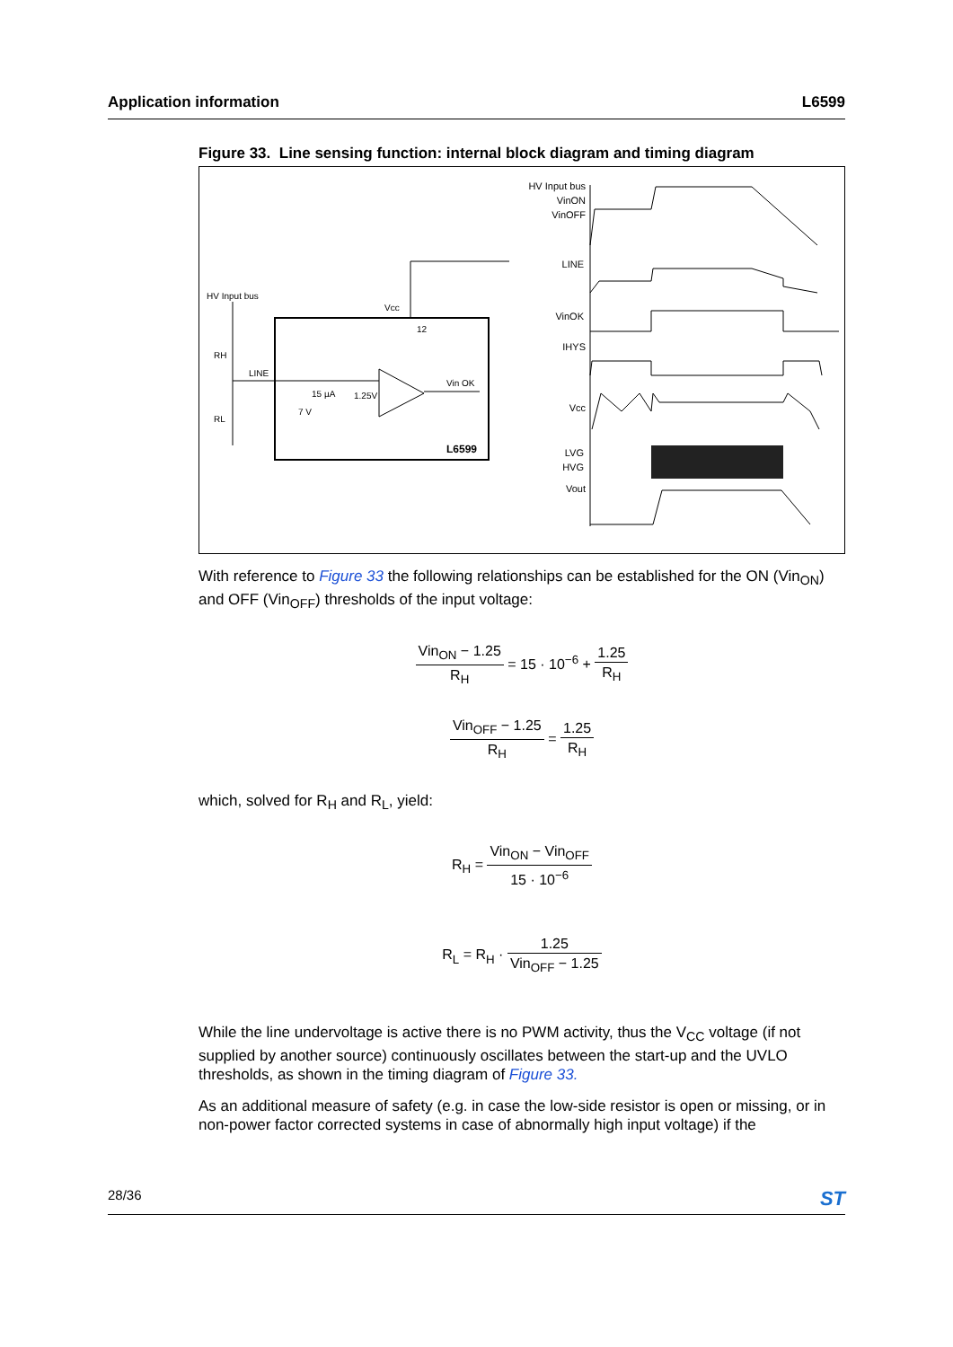Application information L6599
Figure 33. Line sensing function: internal block diagram and timing diagram
HV Input bus
RH
RL
LINE
Vcc
12
15 µA
1.25V
7 V
Vin OK
L6599
HV Input bus
VinON
VinOFF
LINE
VinOK
IHYS
Vcc
LVG
HVG
Vout
With reference to Figure 33 the following relationships can be established for the ON (Vin<sub>ON</sub>) and OFF (Vin<sub>OFF</sub>) thresholds of the input voltage:
Vin<sub>ON</sub> − 1.25 R<sub>H</sub> = 15 · 10<sup>−6</sup> + 1.25 R<sub>H</sub>
Vin<sub>OFF</sub> − 1.25 R<sub>H</sub> = 1.25 R<sub>H</sub>
which, solved for R<sub>H</sub> and R<sub>L</sub>, yield:
R<sub>H</sub> = Vin<sub>ON</sub> − Vin<sub>OFF</sub> 15 · 10<sup>−6</sup>
R<sub>L</sub> = R<sub>H</sub> · 1.25 Vin<sub>OFF</sub> − 1.25
While the line undervoltage is active there is no PWM activity, thus the V<sub>CC</sub> voltage (if not supplied by another source) continuously oscillates between the start-up and the UVLO thresholds, as shown in the timing diagram of Figure 33.
As an additional measure of safety (e.g. in case the low-side resistor is open or missing, or in non-power factor corrected systems in case of abnormally high input voltage) if the
28/36 ST